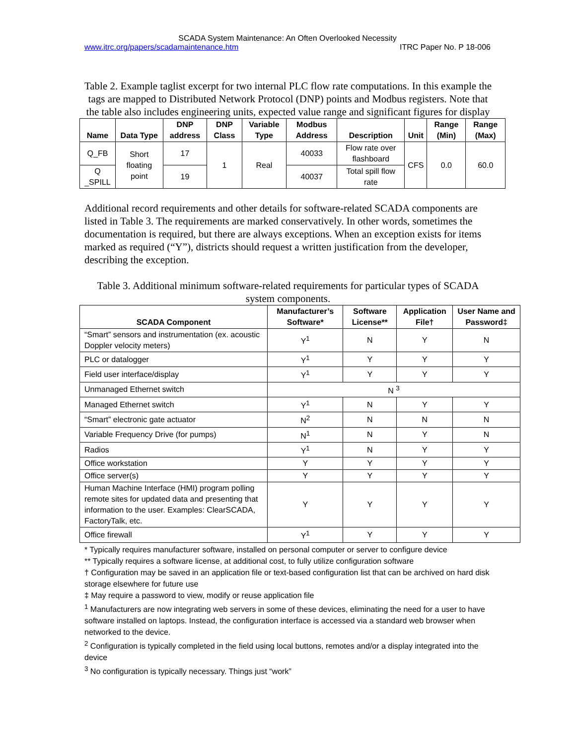SCADA System Maintenance: An Often Overlooked Necessity
www.itrc.org/papers/scadamaintenance.htm ITRC Paper No. P 18-006
Table 2. Example taglist excerpt for two internal PLC flow rate computations. In this example the tags are mapped to Distributed Network Protocol (DNP) points and Modbus registers. Note that the table also includes engineering units, expected value range and significant figures for display
| Name | Data Type | DNP address | DNP Class | Variable Type | Modbus Address | Description | Unit | Range (Min) | Range (Max) |
| --- | --- | --- | --- | --- | --- | --- | --- | --- | --- |
| Q_FB | Short floating point | 17 | 1 | Real | 40033 | Flow rate over flashboard | CFS | 0.0 | 60.0 |
| Q _SPILL | | 19 | | | 40037 | Total spill flow rate | | | |
Additional record requirements and other details for software-related SCADA components are listed in Table 3. The requirements are marked conservatively. In other words, sometimes the documentation is required, but there are always exceptions. When an exception exists for items marked as required (“Y”), districts should request a written justification from the developer, describing the exception.
Table 3. Additional minimum software-related requirements for particular types of SCADA system components.
| SCADA Component | Manufacturer’s Software* | Software License** | Application File† | User Name and Password‡ |
| --- | --- | --- | --- | --- |
| “Smart” sensors and instrumentation (ex. acoustic Doppler velocity meters) | Y<sup>1</sup> | N | Y | N |
| PLC or datalogger | Y<sup>1</sup> | Y | Y | Y |
| Field user interface/display | Y<sup>1</sup> | Y | Y | Y |
| Unmanaged Ethernet switch | N <sup>3</sup> | | | |
| Managed Ethernet switch | Y<sup>1</sup> | N | Y | Y |
| “Smart” electronic gate actuator | N<sup>2</sup> | N | N | N |
| Variable Frequency Drive (for pumps) | N<sup>1</sup> | N | Y | N |
| Radios | Y<sup>1</sup> | N | Y | Y |
| Office workstation | Y | Y | Y | Y |
| Office server(s) | Y | Y | Y | Y |
| Human Machine Interface (HMI) program polling remote sites for updated data and presenting that information to the user. Examples: ClearSCADA, FactoryTalk, etc. | Y | Y | Y | Y |
| Office firewall | Y<sup>1</sup> | Y | Y | Y |
* Typically requires manufacturer software, installed on personal computer or server to configure device
** Typically requires a software license, at additional cost, to fully utilize configuration software
† Configuration may be saved in an application file or text-based configuration list that can be archived on hard disk storage elsewhere for future use
‡ May require a password to view, modify or reuse application file
<sup>1</sup> Manufacturers are now integrating web servers in some of these devices, eliminating the need for a user to have software installed on laptops. Instead, the configuration interface is accessed via a standard web browser when networked to the device.
<sup>2</sup> Configuration is typically completed in the field using local buttons, remotes and/or a display integrated into the device
<sup>3</sup> No configuration is typically necessary. Things just “work”